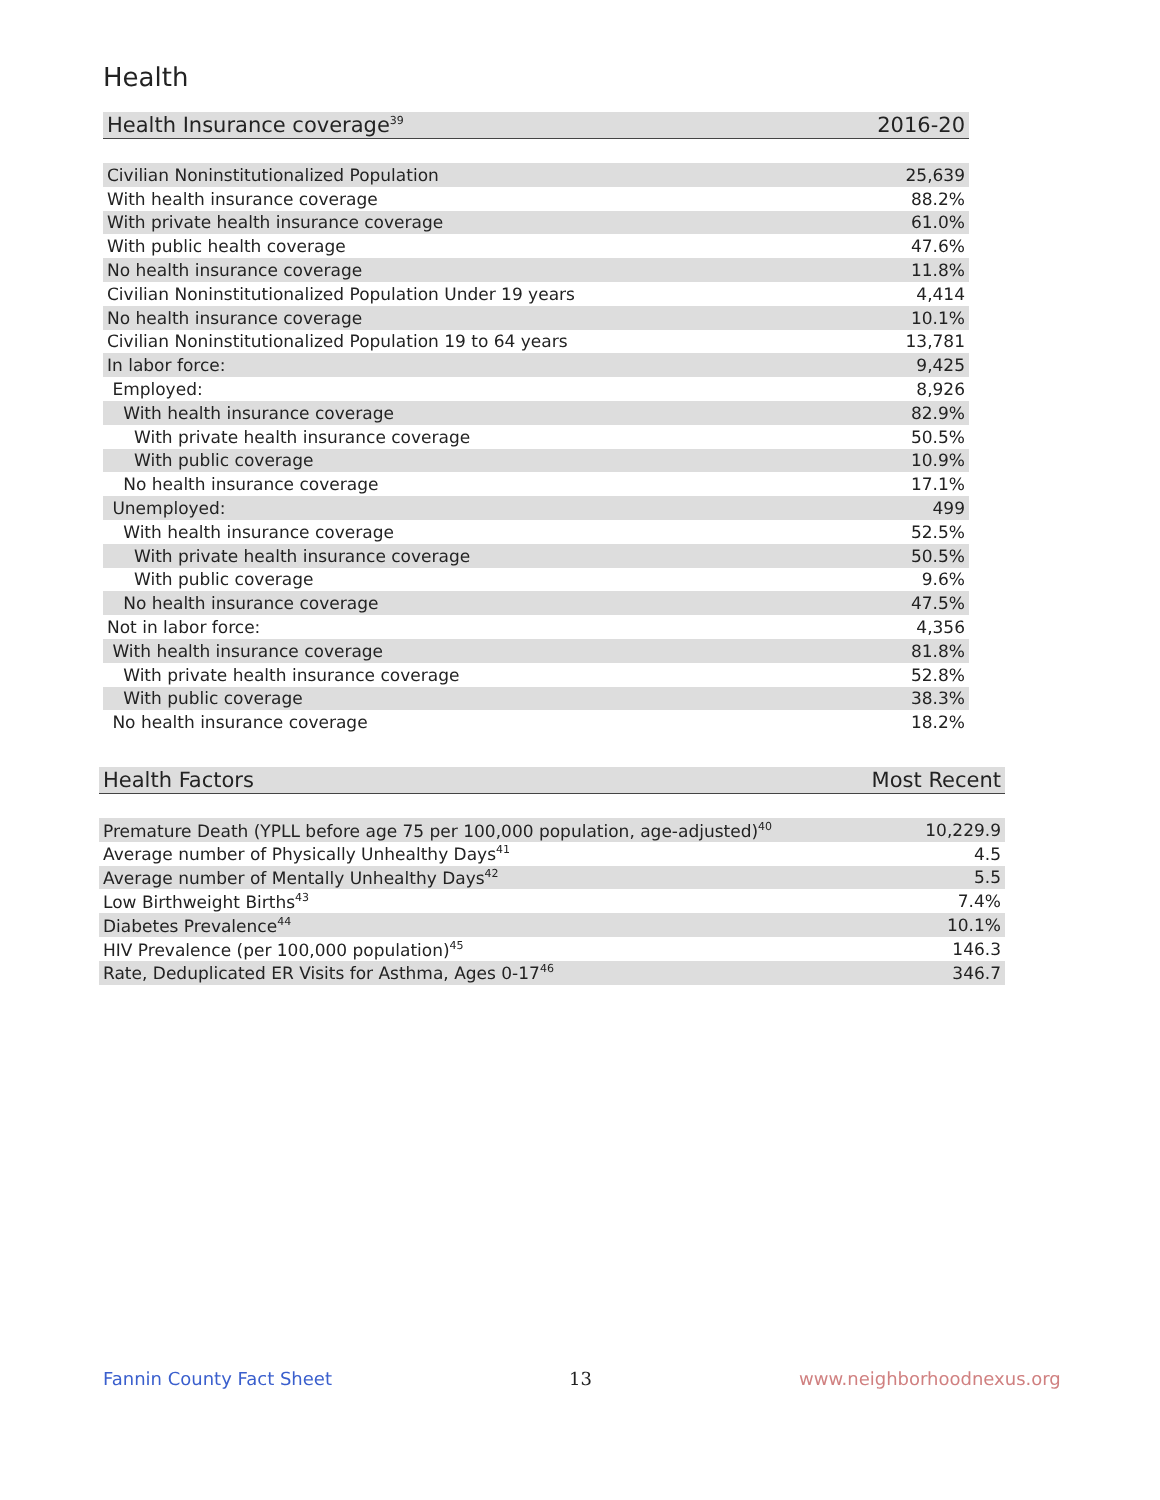Health
| Health Insurance coverage<sup>39</sup> | 2016-20 |
| --- | --- |
| Civilian Noninstitutionalized Population | 25,639 |
| With health insurance coverage | 88.2% |
| With private health insurance coverage | 61.0% |
| With public health coverage | 47.6% |
| No health insurance coverage | 11.8% |
| Civilian Noninstitutionalized Population Under 19 years | 4,414 |
| No health insurance coverage | 10.1% |
| Civilian Noninstitutionalized Population 19 to 64 years | 13,781 |
| In labor force: | 9,425 |
| Employed: | 8,926 |
| With health insurance coverage | 82.9% |
| With private health insurance coverage | 50.5% |
| With public coverage | 10.9% |
| No health insurance coverage | 17.1% |
| Unemployed: | 499 |
| With health insurance coverage | 52.5% |
| With private health insurance coverage | 50.5% |
| With public coverage | 9.6% |
| No health insurance coverage | 47.5% |
| Not in labor force: | 4,356 |
| With health insurance coverage | 81.8% |
| With private health insurance coverage | 52.8% |
| With public coverage | 38.3% |
| No health insurance coverage | 18.2% |
| Health Factors | Most Recent |
| --- | --- |
| Premature Death (YPLL before age 75 per 100,000 population, age-adjusted)<sup>40</sup> | 10,229.9 |
| Average number of Physically Unhealthy Days<sup>41</sup> | 4.5 |
| Average number of Mentally Unhealthy Days<sup>42</sup> | 5.5 |
| Low Birthweight Births<sup>43</sup> | 7.4% |
| Diabetes Prevalence<sup>44</sup> | 10.1% |
| HIV Prevalence (per 100,000 population)<sup>45</sup> | 146.3 |
| Rate, Deduplicated ER Visits for Asthma, Ages 0-17<sup>46</sup> | 346.7 |
Fannin County Fact Sheet 13 www.neighborhoodnexus.org